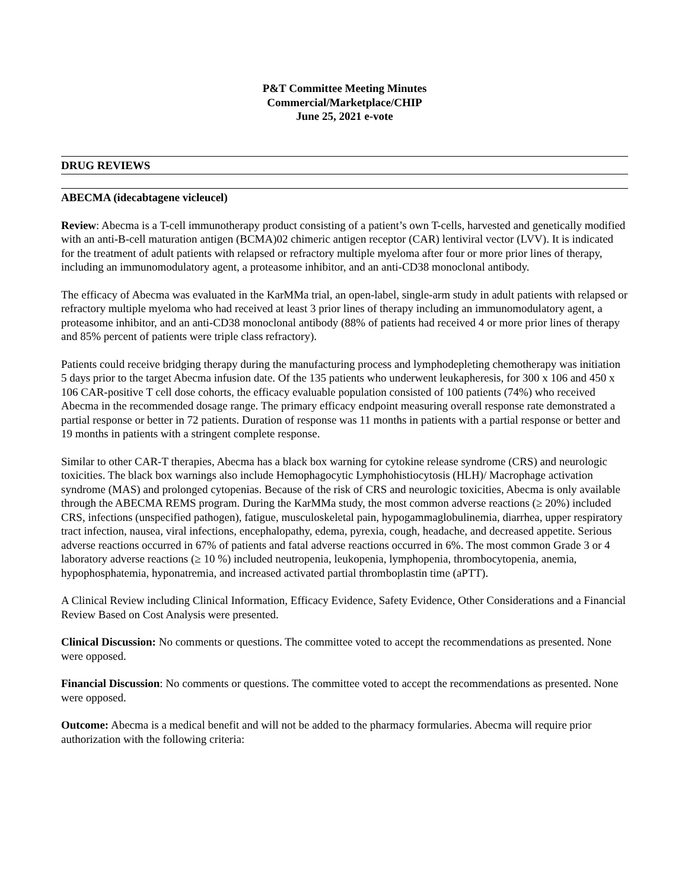P&T Committee Meeting Minutes
Commercial/Marketplace/CHIP
June 25, 2021 e-vote
DRUG REVIEWS
ABECMA (idecabtagene vicleucel)
Review: Abecma is a T-cell immunotherapy product consisting of a patient’s own T-cells, harvested and genetically modified with an anti-B-cell maturation antigen (BCMA)02 chimeric antigen receptor (CAR) lentiviral vector (LVV). It is indicated for the treatment of adult patients with relapsed or refractory multiple myeloma after four or more prior lines of therapy, including an immunomodulatory agent, a proteasome inhibitor, and an anti-CD38 monoclonal antibody.
The efficacy of Abecma was evaluated in the KarMMa trial, an open-label, single-arm study in adult patients with relapsed or refractory multiple myeloma who had received at least 3 prior lines of therapy including an immunomodulatory agent, a proteasome inhibitor, and an anti-CD38 monoclonal antibody (88% of patients had received 4 or more prior lines of therapy and 85% percent of patients were triple class refractory).
Patients could receive bridging therapy during the manufacturing process and lymphodepleting chemotherapy was initiation 5 days prior to the target Abecma infusion date. Of the 135 patients who underwent leukapheresis, for 300 x 106 and 450 x 106 CAR-positive T cell dose cohorts, the efficacy evaluable population consisted of 100 patients (74%) who received Abecma in the recommended dosage range. The primary efficacy endpoint measuring overall response rate demonstrated a partial response or better in 72 patients. Duration of response was 11 months in patients with a partial response or better and 19 months in patients with a stringent complete response.
Similar to other CAR-T therapies, Abecma has a black box warning for cytokine release syndrome (CRS) and neurologic toxicities. The black box warnings also include Hemophagocytic Lymphohistiocytosis (HLH)/ Macrophage activation syndrome (MAS) and prolonged cytopenias. Because of the risk of CRS and neurologic toxicities, Abecma is only available through the ABECMA REMS program. During the KarMMa study, the most common adverse reactions (≥ 20%) included CRS, infections (unspecified pathogen), fatigue, musculoskeletal pain, hypogammaglobulinemia, diarrhea, upper respiratory tract infection, nausea, viral infections, encephalopathy, edema, pyrexia, cough, headache, and decreased appetite. Serious adverse reactions occurred in 67% of patients and fatal adverse reactions occurred in 6%. The most common Grade 3 or 4 laboratory adverse reactions (≥ 10 %) included neutropenia, leukopenia, lymphopenia, thrombocytopenia, anemia, hypophosphatemia, hyponatremia, and increased activated partial thromboplastin time (aPTT).
A Clinical Review including Clinical Information, Efficacy Evidence, Safety Evidence, Other Considerations and a Financial Review Based on Cost Analysis were presented.
Clinical Discussion: No comments or questions. The committee voted to accept the recommendations as presented. None were opposed.
Financial Discussion: No comments or questions. The committee voted to accept the recommendations as presented. None were opposed.
Outcome: Abecma is a medical benefit and will not be added to the pharmacy formularies. Abecma will require prior authorization with the following criteria: